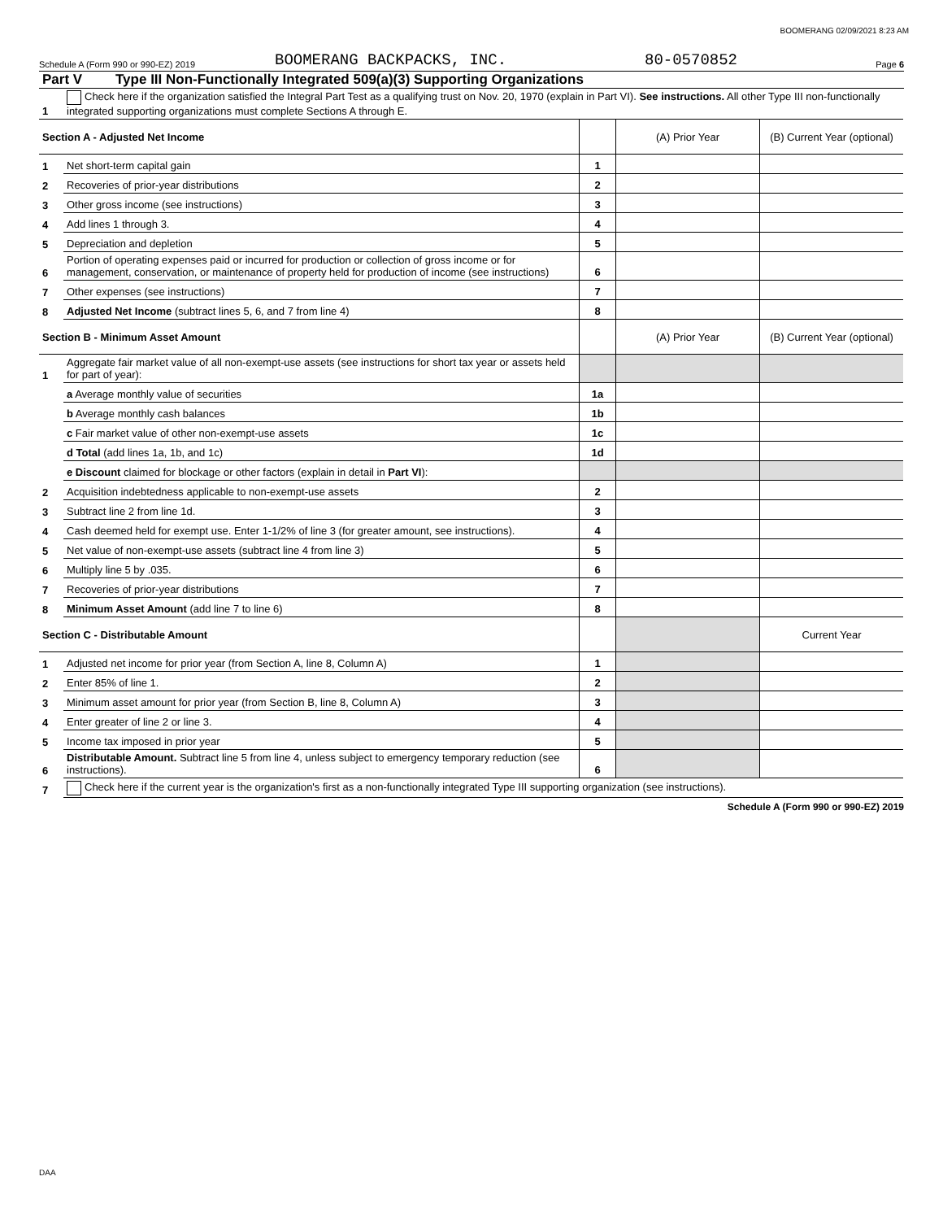BOOMERANG 02/09/2021 8:23 AM
Schedule A (Form 990 or 990-EZ) 2019 BOOMERANG BACKPACKS, INC. 80-0570852 Page 6
Part V Type III Non-Functionally Integrated 509(a)(3) Supporting Organizations
| 1 | Check here if the organization satisfied the Integral Part Test as a qualifying trust on Nov. 20, 1970 (explain in Part VI). See instructions. All other Type III non-functionally integrated supporting organizations must complete Sections A through E. | | | |
| Section A - Adjusted Net Income | | | (A) Prior Year | (B) Current Year (optional) |
| 1 | Net short-term capital gain | 1 | | |
| 2 | Recoveries of prior-year distributions | 2 | | |
| 3 | Other gross income (see instructions) | 3 | | |
| 4 | Add lines 1 through 3. | 4 | | |
| 5 | Depreciation and depletion | 5 | | |
| 6 | Portion of operating expenses paid or incurred for production or collection of gross income or for management, conservation, or maintenance of property held for production of income (see instructions) | 6 | | |
| 7 | Other expenses (see instructions) | 7 | | |
| 8 | Adjusted Net Income (subtract lines 5, 6, and 7 from line 4) | 8 | | |
| Section B - Minimum Asset Amount | | | (A) Prior Year | (B) Current Year (optional) |
| 1 | Aggregate fair market value of all non-exempt-use assets (see instructions for short tax year or assets held for part of year): | | | |
| | a Average monthly value of securities | 1a | | |
| | b Average monthly cash balances | 1b | | |
| | c Fair market value of other non-exempt-use assets | 1c | | |
| | d Total (add lines 1a, 1b, and 1c) | 1d | | |
| | e Discount claimed for blockage or other factors (explain in detail in Part VI ): | | | |
| 2 | Acquisition indebtedness applicable to non-exempt-use assets | 2 | | |
| 3 | Subtract line 2 from line 1d. | 3 | | |
| 4 | Cash deemed held for exempt use. Enter 1-1/2% of line 3 (for greater amount, see instructions). | 4 | | |
| 5 | Net value of non-exempt-use assets (subtract line 4 from line 3) | 5 | | |
| 6 | Multiply line 5 by .035. | 6 | | |
| 7 | Recoveries of prior-year distributions | 7 | | |
| 8 | Minimum Asset Amount (add line 7 to line 6) | 8 | | |
| Section C - Distributable Amount | | | | Current Year |
| 1 | Adjusted net income for prior year (from Section A, line 8, Column A) | 1 | | |
| 2 | Enter 85% of line 1. | 2 | | |
| 3 | Minimum asset amount for prior year (from Section B, line 8, Column A) | 3 | | |
| 4 | Enter greater of line 2 or line 3. | 4 | | |
| 5 | Income tax imposed in prior year | 5 | | |
| 6 | Distributable Amount. Subtract line 5 from line 4, unless subject to emergency temporary reduction (see instructions). | 6 | | |
| 7 | Check here if the current year is the organization's first as a non-functionally integrated Type III supporting organization (see instructions). | | | |
Schedule A (Form 990 or 990-EZ) 2019
DAA